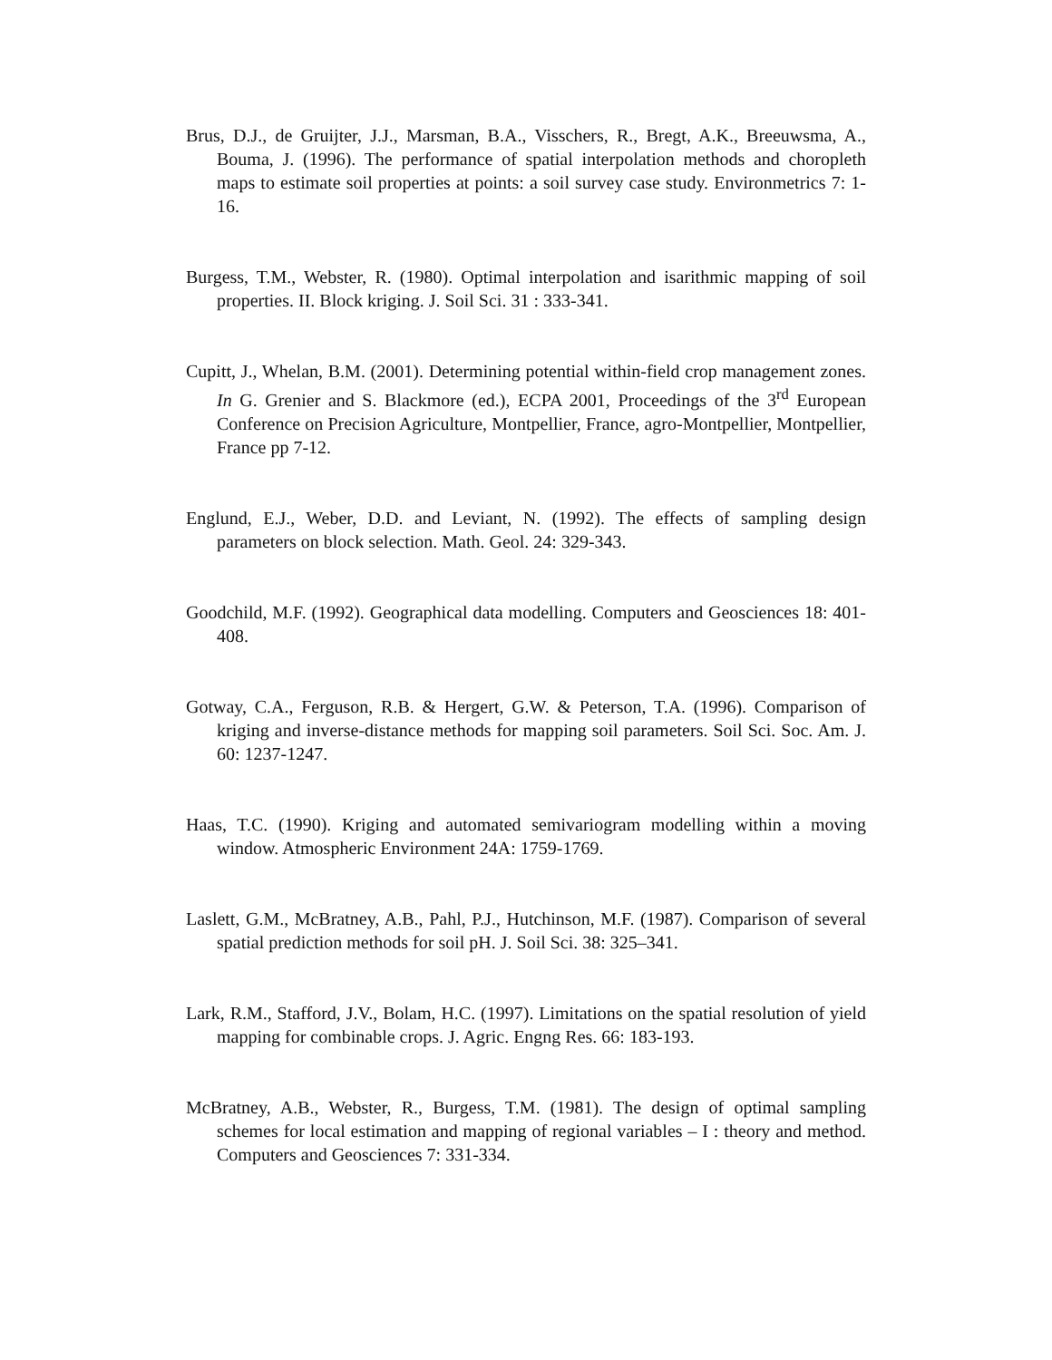Brus, D.J., de Gruijter, J.J., Marsman, B.A., Visschers, R., Bregt, A.K., Breeuwsma, A., Bouma, J. (1996). The performance of spatial interpolation methods and choropleth maps to estimate soil properties at points: a soil survey case study. Environmetrics 7: 1-16.
Burgess, T.M., Webster, R. (1980). Optimal interpolation and isarithmic mapping of soil properties. II. Block kriging. J. Soil Sci. 31 : 333-341.
Cupitt, J., Whelan, B.M. (2001). Determining potential within-field crop management zones. In G. Grenier and S. Blackmore (ed.), ECPA 2001, Proceedings of the 3<sup>rd</sup> European Conference on Precision Agriculture, Montpellier, France, agro-Montpellier, Montpellier, France pp 7-12.
Englund, E.J., Weber, D.D. and Leviant, N. (1992). The effects of sampling design parameters on block selection. Math. Geol. 24: 329-343.
Goodchild, M.F. (1992). Geographical data modelling. Computers and Geosciences 18: 401-408.
Gotway, C.A., Ferguson, R.B. & Hergert, G.W. & Peterson, T.A. (1996). Comparison of kriging and inverse-distance methods for mapping soil parameters. Soil Sci. Soc. Am. J. 60: 1237-1247.
Haas, T.C. (1990). Kriging and automated semivariogram modelling within a moving window. Atmospheric Environment 24A: 1759-1769.
Laslett, G.M., McBratney, A.B., Pahl, P.J., Hutchinson, M.F. (1987). Comparison of several spatial prediction methods for soil pH. J. Soil Sci. 38: 325–341.
Lark, R.M., Stafford, J.V., Bolam, H.C. (1997). Limitations on the spatial resolution of yield mapping for combinable crops. J. Agric. Engng Res. 66: 183-193.
McBratney, A.B., Webster, R., Burgess, T.M. (1981). The design of optimal sampling schemes for local estimation and mapping of regional variables – I : theory and method. Computers and Geosciences 7: 331-334.